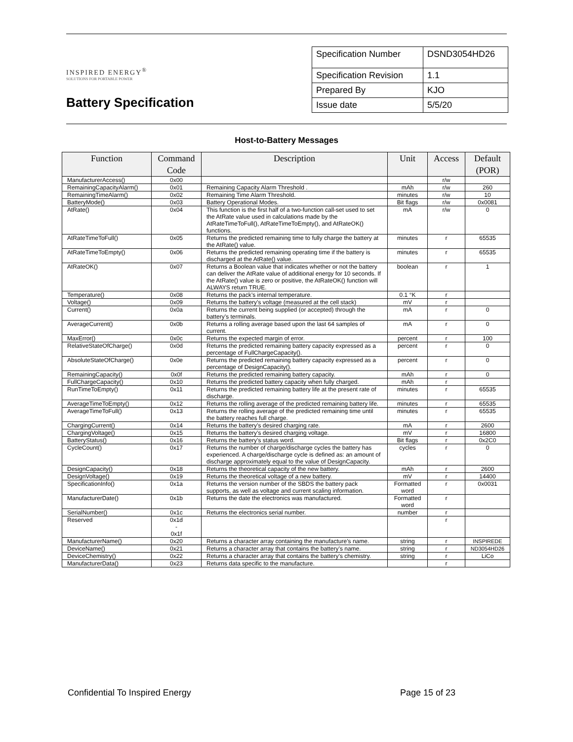INSPIRED ENERGY<sup>®</sup>
SOLUTIONS FOR PORTABLE POWER
Battery Specification
| Specification Number | DSND3054HD26 |
| Specification Revision | 1.1 |
| Prepared By | KJO |
| Issue date | 5/5/20 |
Host-to-Battery Messages
| Function | Command Code | Description | Unit | Access | Default (POR) |
| --- | --- | --- | --- | --- | --- |
| ManufacturerAccess() | 0x00 | | | r/w | |
| RemainingCapacityAlarm() | 0x01 | Remaining Capacity Alarm Threshold . | mAh | r/w | 260 |
| RemainingTimeAlarm() | 0x02 | Remaining Time Alarm Threshold. | minutes | r/w | 10 |
| BatteryMode() | 0x03 | Battery Operational Modes. | Bit flags | r/w | 0x0081 |
| AtRate() | 0x04 | This function is the first half of a two-function call-set used to set the AtRate value used in calculations made by the AtRateTimeToFull(), AtRateTimeToEmpty(), and AtRateOK() functions. | mA | r/w | 0 |
| AtRateTimeToFull() | 0x05 | Returns the predicted remaining time to fully charge the battery at the AtRate() value. | minutes | r | 65535 |
| AtRateTimeToEmpty() | 0x06 | Returns the predicted remaining operating time if the battery is discharged at the AtRate() value. | minutes | r | 65535 |
| AtRateOK() | 0x07 | Returns a Boolean value that indicates whether or not the battery can deliver the AtRate value of additional energy for 10 seconds. If the AtRate() value is zero or positive, the AtRateOK() function will ALWAYS return TRUE. | boolean | r | 1 |
| Temperature() | 0x08 | Returns the pack’s internal temperature. | 0.1 °K | r | |
| Voltage() | 0x09 | Returns the battery’s voltage (measured at the cell stack) | mV | r | |
| Current() | 0x0a | Returns the current being supplied (or accepted) through the battery’s terminals. | mA | r | 0 |
| AverageCurrent() | 0x0b | Returns a rolling average based upon the last 64 samples of current. | mA | r | 0 |
| MaxError() | 0x0c | Returns the expected margin of error. | percent | r | 100 |
| RelativeStateOfCharge() | 0x0d | Returns the predicted remaining battery capacity expressed as a percentage of FullChargeCapacity(). | percent | r | 0 |
| AbsoluteStateOfCharge() | 0x0e | Returns the predicted remaining battery capacity expressed as a percentage of DesignCapacity(). | percent | r | 0 |
| RemainingCapacity() | 0x0f | Returns the predicted remaining battery capacity. | mAh | r | 0 |
| FullChargeCapacity() | 0x10 | Returns the predicted battery capacity when fully charged. | mAh | r | |
| RunTimeToEmpty() | 0x11 | Returns the predicted remaining battery life at the present rate of discharge. | minutes | r | 65535 |
| AverageTimeToEmpty() | 0x12 | Returns the rolling average of the predicted remaining battery life. | minutes | r | 65535 |
| AverageTimeToFull() | 0x13 | Returns the rolling average of the predicted remaining time until the battery reaches full charge. | minutes | r | 65535 |
| ChargingCurrent() | 0x14 | Returns the battery’s desired charging rate. | mA | r | 2600 |
| ChargingVoltage() | 0x15 | Returns the battery’s desired charging voltage. | mV | r | 16800 |
| BatteryStatus() | 0x16 | Returns the battery’s status word. | Bit flags | r | 0x2C0 |
| CycleCount() | 0x17 | Returns the number of charge/discharge cycles the battery has experienced. A charge/discharge cycle is defined as: an amount of discharge approximately equal to the value of DesignCapacity. | cycles | r | 0 |
| DesignCapacity() | 0x18 | Returns the theoretical capacity of the new battery. | mAh | r | 2600 |
| DesignVoltage() | 0x19 | Returns the theoretical voltage of a new battery. | mV | r | 14400 |
| SpecificationInfo() | 0x1a | Returns the version number of the SBDS the battery pack supports, as well as voltage and current scaling information. | Formatted word | r | 0x0031 |
| ManufacturerDate() | 0x1b | Returns the date the electronics was manufactured. | Formatted word | r | |
| SerialNumber() | 0x1c | Returns the electronics serial number. | number | r | |
| Reserved | 0x1d - 0x1f | | | r | |
| ManufacturerName() | 0x20 | Returns a character array containing the manufacture’s name. | string | r | INSPIREDE |
| DeviceName() | 0x21 | Returns a character array that contains the battery’s name. | string | r | ND3054HD26 |
| DeviceChemistry() | 0x22 | Returns a character array that contains the battery’s chemistry. | string | r | LiCo |
| ManufacturerData() | 0x23 | Returns data specific to the manufacture. | | r | |
Confidential To Inspired Energy Page 15 of 23